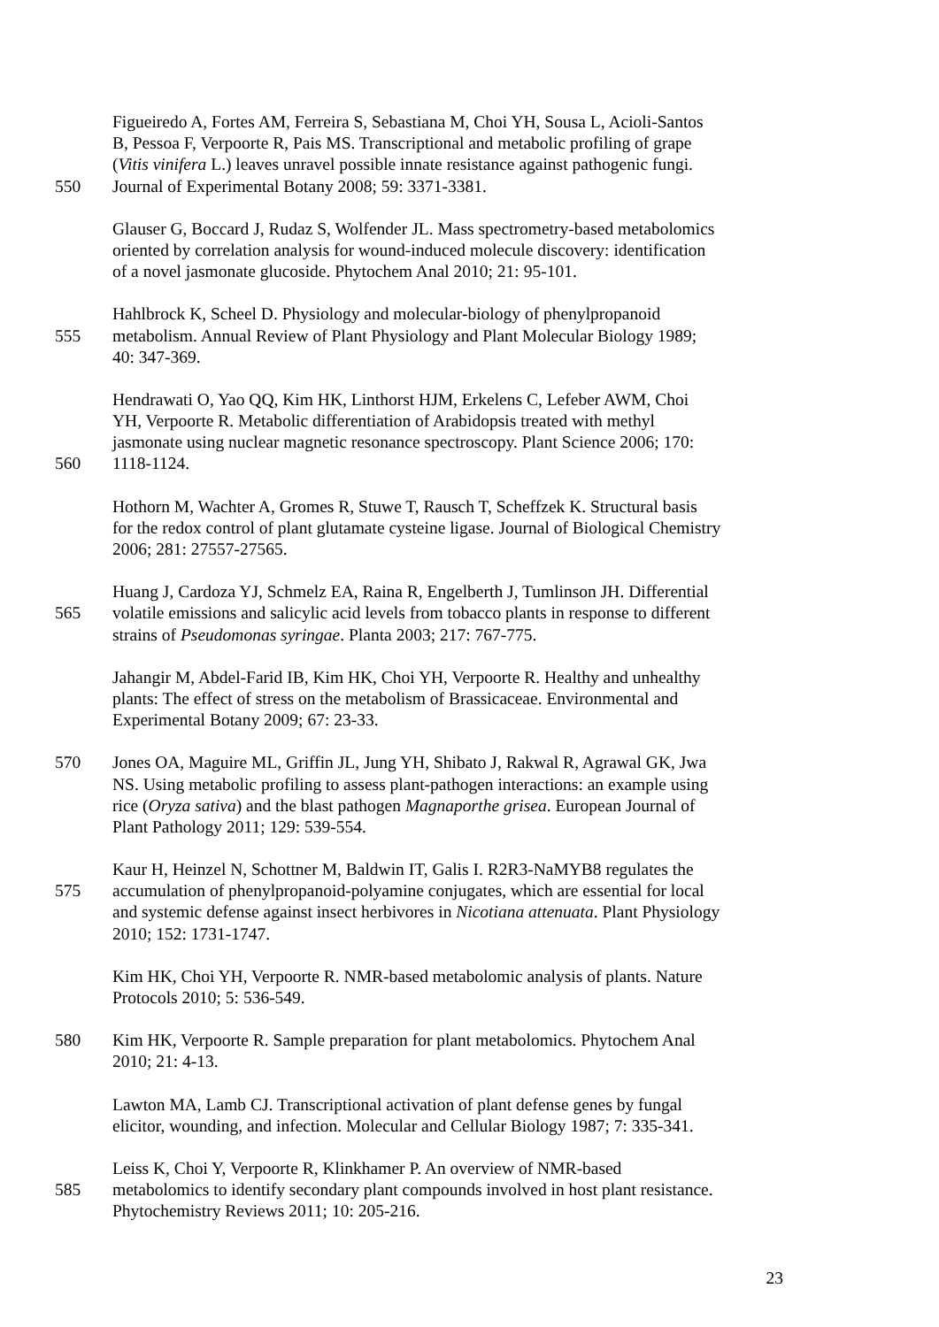Figueiredo A, Fortes AM, Ferreira S, Sebastiana M, Choi YH, Sousa L, Acioli-Santos
B, Pessoa F, Verpoorte R, Pais MS. Transcriptional and metabolic profiling of grape
(Vitis vinifera L.) leaves unravel possible innate resistance against pathogenic fungi.
550 Journal of Experimental Botany 2008; 59: 3371-3381.
Glauser G, Boccard J, Rudaz S, Wolfender JL. Mass spectrometry-based metabolomics
oriented by correlation analysis for wound-induced molecule discovery: identification
of a novel jasmonate glucoside. Phytochem Anal 2010; 21: 95-101.
Hahlbrock K, Scheel D. Physiology and molecular-biology of phenylpropanoid
555 metabolism. Annual Review of Plant Physiology and Plant Molecular Biology 1989;
40: 347-369.
Hendrawati O, Yao QQ, Kim HK, Linthorst HJM, Erkelens C, Lefeber AWM, Choi
YH, Verpoorte R. Metabolic differentiation of Arabidopsis treated with methyl
jasmonate using nuclear magnetic resonance spectroscopy. Plant Science 2006; 170:
560 1118-1124.
Hothorn M, Wachter A, Gromes R, Stuwe T, Rausch T, Scheffzek K. Structural basis
for the redox control of plant glutamate cysteine ligase. Journal of Biological Chemistry
2006; 281: 27557-27565.
Huang J, Cardoza YJ, Schmelz EA, Raina R, Engelberth J, Tumlinson JH. Differential
565 volatile emissions and salicylic acid levels from tobacco plants in response to different
strains of Pseudomonas syringae. Planta 2003; 217: 767-775.
Jahangir M, Abdel-Farid IB, Kim HK, Choi YH, Verpoorte R. Healthy and unhealthy
plants: The effect of stress on the metabolism of Brassicaceae. Environmental and
Experimental Botany 2009; 67: 23-33.
570 Jones OA, Maguire ML, Griffin JL, Jung YH, Shibato J, Rakwal R, Agrawal GK, Jwa
NS. Using metabolic profiling to assess plant-pathogen interactions: an example using
rice (Oryza sativa) and the blast pathogen Magnaporthe grisea. European Journal of
Plant Pathology 2011; 129: 539-554.
Kaur H, Heinzel N, Schottner M, Baldwin IT, Galis I. R2R3-NaMYB8 regulates the
575 accumulation of phenylpropanoid-polyamine conjugates, which are essential for local
and systemic defense against insect herbivores in Nicotiana attenuata. Plant Physiology
2010; 152: 1731-1747.
Kim HK, Choi YH, Verpoorte R. NMR-based metabolomic analysis of plants. Nature
Protocols 2010; 5: 536-549.
580 Kim HK, Verpoorte R. Sample preparation for plant metabolomics. Phytochem Anal
2010; 21: 4-13.
Lawton MA, Lamb CJ. Transcriptional activation of plant defense genes by fungal
elicitor, wounding, and infection. Molecular and Cellular Biology 1987; 7: 335-341.
Leiss K, Choi Y, Verpoorte R, Klinkhamer P. An overview of NMR-based
585 metabolomics to identify secondary plant compounds involved in host plant resistance.
Phytochemistry Reviews 2011; 10: 205-216.
23